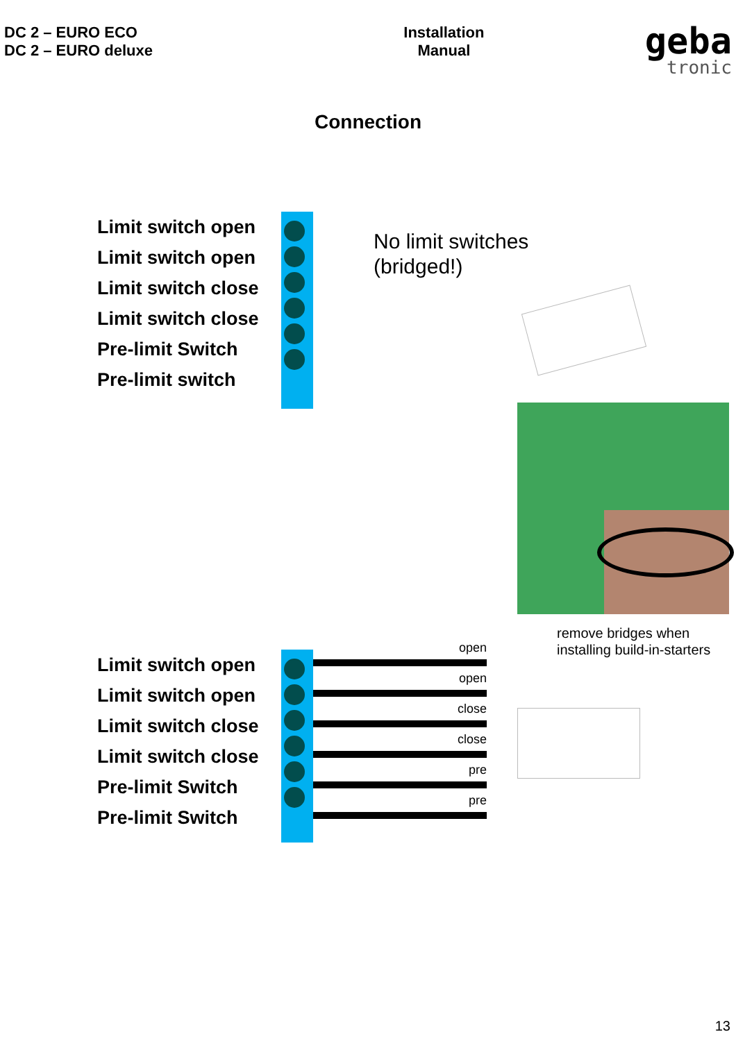DC 2 – EURO ECO
DC 2 – EURO deluxe
Installation
Manual
geba
tronic
Connection
Limit switch open
Limit switch open
Limit switch close
Limit switch close
Pre-limit Switch
Pre-limit switch
No limit switches
(bridged!)
remove bridges when
installing build-in-starters
Limit switch open
Limit switch open
Limit switch close
Limit switch close
Pre-limit Switch
Pre-limit Switch
open
open
close
close
pre
pre
13